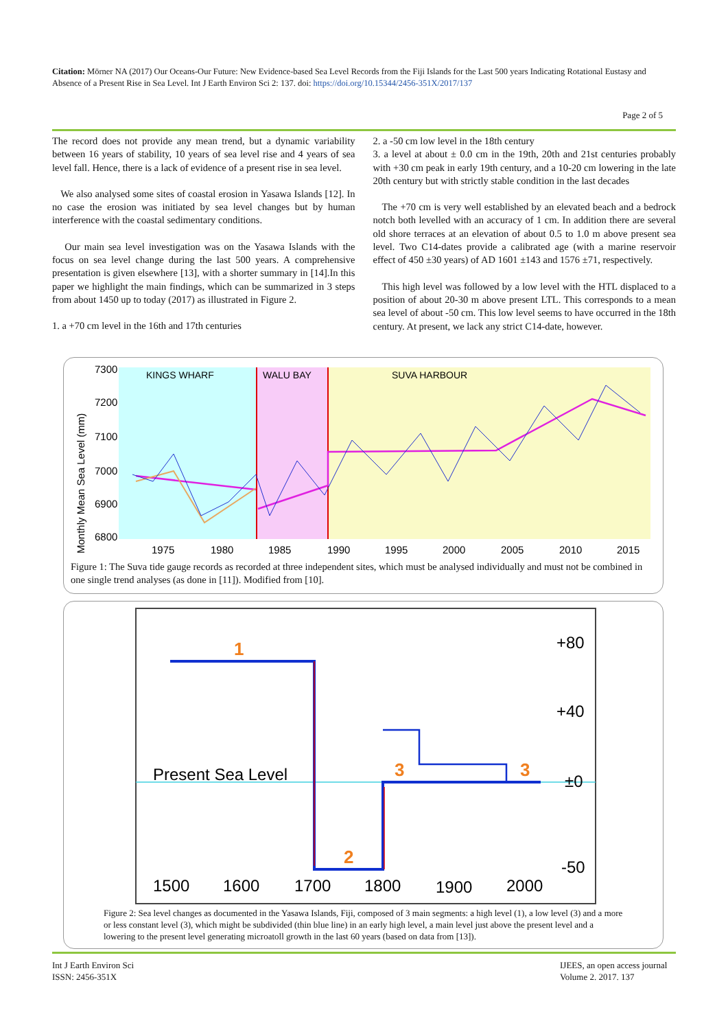Citation: Mörner NA (2017) Our Oceans-Our Future: New Evidence-based Sea Level Records from the Fiji Islands for the Last 500 years Indicating Rotational Eustasy and Absence of a Present Rise in Sea Level. Int J Earth Environ Sci 2: 137. doi: https://doi.org/10.15344/2456-351X/2017/137
Page 2 of 5
The record does not provide any mean trend, but a dynamic variability between 16 years of stability, 10 years of sea level rise and 4 years of sea level fall. Hence, there is a lack of evidence of a present rise in sea level.
We also analysed some sites of coastal erosion in Yasawa Islands [12]. In no case the erosion was initiated by sea level changes but by human interference with the coastal sedimentary conditions.
Our main sea level investigation was on the Yasawa Islands with the focus on sea level change during the last 500 years. A comprehensive presentation is given elsewhere [13], with a shorter summary in [14].In this paper we highlight the main findings, which can be summarized in 3 steps from about 1450 up to today (2017) as illustrated in Figure 2.
1. a +70 cm level in the 16th and 17th centuries
2. a -50 cm low level in the 18th century
3. a level at about ± 0.0 cm in the 19th, 20th and 21st centuries probably with +30 cm peak in early 19th century, and a 10-20 cm lowering in the late 20th century but with strictly stable condition in the last decades
The +70 cm is very well established by an elevated beach and a bedrock notch both levelled with an accuracy of 1 cm. In addition there are several old shore terraces at an elevation of about 0.5 to 1.0 m above present sea level. Two C14-dates provide a calibrated age (with a marine reservoir effect of 450 ±30 years) of AD 1601 ±143 and 1576 ±71, respectively.
This high level was followed by a low level with the HTL displaced to a position of about 20-30 m above present LTL. This corresponds to a mean sea level of about -50 cm. This low level seems to have occurred in the 18th century. At present, we lack any strict C14-date, however.
KINGS WHARF
WALU BAY
SUVA HARBOUR
Monthly Mean Sea Level (mm)
7300
7200
7100
7000
6900
6800
1975
1980
1985
1990
1995
2000
2005
2010
2015
Figure 1: The Suva tide gauge records as recorded at three independent sites, which must be analysed individually and must not be combined in one single trend analyses (as done in [11]). Modified from [10].
Present Sea Level
1
2
3
3
+80
+40
±0
-50
1500
1600
1700
1800
1900
2000
Figure 2: Sea level changes as documented in the Yasawa Islands, Fiji, composed of 3 main segments: a high level (1), a low level (3) and a more or less constant level (3), which might be subdivided (thin blue line) in an early high level, a main level just above the present level and a lowering to the present level generating microatoll growth in the last 60 years (based on data from [13]).
Int J Earth Environ Sci
ISSN: 2456-351X
IJEES, an open access journal
Volume 2. 2017. 137